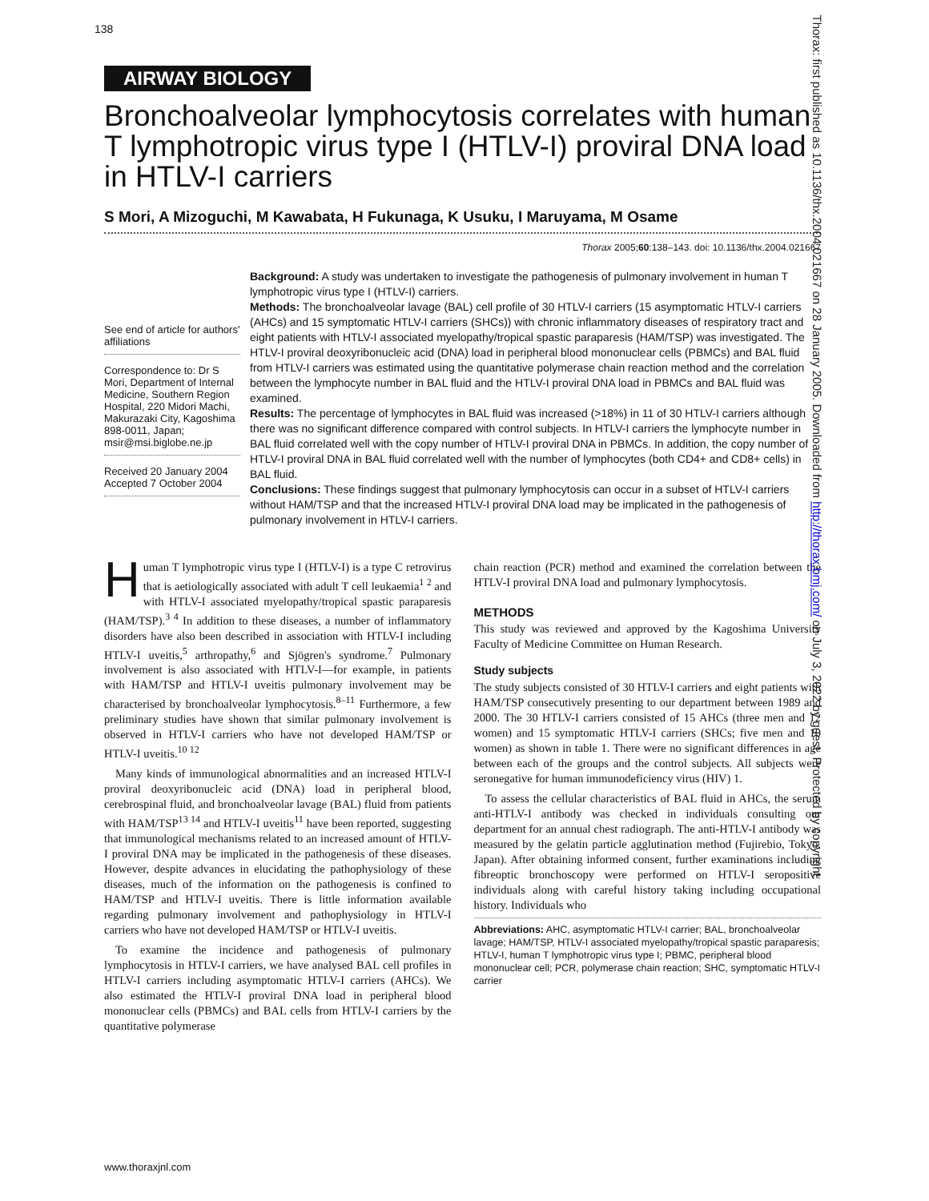138
AIRWAY BIOLOGY
Bronchoalveolar lymphocytosis correlates with human T lymphotropic virus type I (HTLV-I) proviral DNA load in HTLV-I carriers
S Mori, A Mizoguchi, M Kawabata, H Fukunaga, K Usuku, I Maruyama, M Osame
Thorax 2005;60:138–143. doi: 10.1136/thx.2004.021667
See end of article for authors' affiliations
Correspondence to: Dr S Mori, Department of Internal Medicine, Southern Region Hospital, 220 Midori Machi, Makurazaki City, Kagoshima 898-0011, Japan; msir@msi.biglobe.ne.jp
Received 20 January 2004
Accepted 7 October 2004
Background: A study was undertaken to investigate the pathogenesis of pulmonary involvement in human T lymphotropic virus type I (HTLV-I) carriers.
Methods: The bronchoalveolar lavage (BAL) cell profile of 30 HTLV-I carriers (15 asymptomatic HTLV-I carriers (AHCs) and 15 symptomatic HTLV-I carriers (SHCs)) with chronic inflammatory diseases of respiratory tract and eight patients with HTLV-I associated myelopathy/tropical spastic paraparesis (HAM/TSP) was investigated. The HTLV-I proviral deoxyribonucleic acid (DNA) load in peripheral blood mononuclear cells (PBMCs) and BAL fluid from HTLV-I carriers was estimated using the quantitative polymerase chain reaction method and the correlation between the lymphocyte number in BAL fluid and the HTLV-I proviral DNA load in PBMCs and BAL fluid was examined.
Results: The percentage of lymphocytes in BAL fluid was increased (>18%) in 11 of 30 HTLV-I carriers although there was no significant difference compared with control subjects. In HTLV-I carriers the lymphocyte number in BAL fluid correlated well with the copy number of HTLV-I proviral DNA in PBMCs. In addition, the copy number of HTLV-I proviral DNA in BAL fluid correlated well with the number of lymphocytes (both CD4+ and CD8+ cells) in BAL fluid.
Conclusions: These findings suggest that pulmonary lymphocytosis can occur in a subset of HTLV-I carriers without HAM/TSP and that the increased HTLV-I proviral DNA load may be implicated in the pathogenesis of pulmonary involvement in HTLV-I carriers.
Human T lymphotropic virus type I (HTLV-I) is a type C retrovirus that is aetiologically associated with adult T cell leukaemia<sup>1 2</sup> and with HTLV-I associated myelopathy/tropical spastic paraparesis (HAM/TSP).<sup>3 4</sup> In addition to these diseases, a number of inflammatory disorders have also been described in association with HTLV-I including HTLV-I uveitis,<sup>5</sup> arthropathy,<sup>6</sup> and Sjögren's syndrome.<sup>7</sup> Pulmonary involvement is also associated with HTLV-I—for example, in patients with HAM/TSP and HTLV-I uveitis pulmonary involvement may be characterised by bronchoalveolar lymphocytosis.<sup>8–11</sup> Furthermore, a few preliminary studies have shown that similar pulmonary involvement is observed in HTLV-I carriers who have not developed HAM/TSP or HTLV-I uveitis.<sup>10 12</sup>
Many kinds of immunological abnormalities and an increased HTLV-I proviral deoxyribonucleic acid (DNA) load in peripheral blood, cerebrospinal fluid, and bronchoalveolar lavage (BAL) fluid from patients with HAM/TSP<sup>13 14</sup> and HTLV-I uveitis<sup>11</sup> have been reported, suggesting that immunological mechanisms related to an increased amount of HTLV-I proviral DNA may be implicated in the pathogenesis of these diseases. However, despite advances in elucidating the pathophysiology of these diseases, much of the information on the pathogenesis is confined to HAM/TSP and HTLV-I uveitis. There is little information available regarding pulmonary involvement and pathophysiology in HTLV-I carriers who have not developed HAM/TSP or HTLV-I uveitis.
To examine the incidence and pathogenesis of pulmonary lymphocytosis in HTLV-I carriers, we have analysed BAL cell profiles in HTLV-I carriers including asymptomatic HTLV-I carriers (AHCs). We also estimated the HTLV-I proviral DNA load in peripheral blood mononuclear cells (PBMCs) and BAL cells from HTLV-I carriers by the quantitative polymerase
chain reaction (PCR) method and examined the correlation between the HTLV-I proviral DNA load and pulmonary lymphocytosis.
METHODS
This study was reviewed and approved by the Kagoshima University Faculty of Medicine Committee on Human Research.
Study subjects
The study subjects consisted of 30 HTLV-I carriers and eight patients with HAM/TSP consecutively presenting to our department between 1989 and 2000. The 30 HTLV-I carriers consisted of 15 AHCs (three men and 12 women) and 15 symptomatic HTLV-I carriers (SHCs; five men and 10 women) as shown in table 1. There were no significant differences in age between each of the groups and the control subjects. All subjects were seronegative for human immunodeficiency virus (HIV) 1.
To assess the cellular characteristics of BAL fluid in AHCs, the serum anti-HTLV-I antibody was checked in individuals consulting our department for an annual chest radiograph. The anti-HTLV-I antibody was measured by the gelatin particle agglutination method (Fujirebio, Tokyo, Japan). After obtaining informed consent, further examinations including fibreoptic bronchoscopy were performed on HTLV-I seropositive individuals along with careful history taking including occupational history. Individuals who
Abbreviations: AHC, asymptomatic HTLV-I carrier; BAL, bronchoalveolar lavage; HAM/TSP, HTLV-I associated myelopathy/tropical spastic paraparesis; HTLV-I, human T lymphotropic virus type I; PBMC, peripheral blood mononuclear cell; PCR, polymerase chain reaction; SHC, symptomatic HTLV-I carrier
www.thoraxjnl.com
Thorax: first published as 10.1136/thx.2004.021667 on 28 January 2005. Downloaded from http://thorax.bmj.com/ on July 3, 2022 by guest. Protected by copyright.